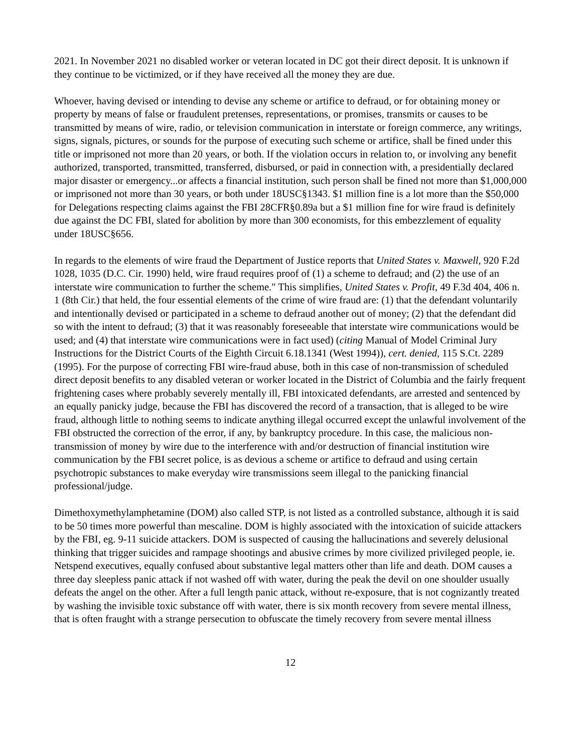2021. In November 2021 no disabled worker or veteran located in DC got their direct deposit. It is unknown if they continue to be victimized, or if they have received all the money they are due.
Whoever, having devised or intending to devise any scheme or artifice to defraud, or for obtaining money or property by means of false or fraudulent pretenses, representations, or promises, transmits or causes to be transmitted by means of wire, radio, or television communication in interstate or foreign commerce, any writings, signs, signals, pictures, or sounds for the purpose of executing such scheme or artifice, shall be fined under this title or imprisoned not more than 20 years, or both. If the violation occurs in relation to, or involving any benefit authorized, transported, transmitted, transferred, disbursed, or paid in connection with, a presidentially declared major disaster or emergency...or affects a financial institution, such person shall be fined not more than $1,000,000 or imprisoned not more than 30 years, or both under 18USC§1343. $1 million fine is a lot more than the $50,000 for Delegations respecting claims against the FBI 28CFR§0.89a but a $1 million fine for wire fraud is definitely due against the DC FBI, slated for abolition by more than 300 economists, for this embezzlement of equality under 18USC§656.
In regards to the elements of wire fraud the Department of Justice reports that United States v. Maxwell, 920 F.2d 1028, 1035 (D.C. Cir. 1990) held, wire fraud requires proof of (1) a scheme to defraud; and (2) the use of an interstate wire communication to further the scheme." This simplifies, United States v. Profit, 49 F.3d 404, 406 n. 1 (8th Cir.) that held, the four essential elements of the crime of wire fraud are: (1) that the defendant voluntarily and intentionally devised or participated in a scheme to defraud another out of money; (2) that the defendant did so with the intent to defraud; (3) that it was reasonably foreseeable that interstate wire communications would be used; and (4) that interstate wire communications were in fact used) (citing Manual of Model Criminal Jury Instructions for the District Courts of the Eighth Circuit 6.18.1341 (West 1994)), cert. denied, 115 S.Ct. 2289 (1995). For the purpose of correcting FBI wire-fraud abuse, both in this case of non-transmission of scheduled direct deposit benefits to any disabled veteran or worker located in the District of Columbia and the fairly frequent frightening cases where probably severely mentally ill, FBI intoxicated defendants, are arrested and sentenced by an equally panicky judge, because the FBI has discovered the record of a transaction, that is alleged to be wire fraud, although little to nothing seems to indicate anything illegal occurred except the unlawful involvement of the FBI obstructed the correction of the error, if any, by bankruptcy procedure. In this case, the malicious non-transmission of money by wire due to the interference with and/or destruction of financial institution wire communication by the FBI secret police, is as devious a scheme or artifice to defraud and using certain psychotropic substances to make everyday wire transmissions seem illegal to the panicking financial professional/judge.
Dimethoxymethylamphetamine (DOM) also called STP, is not listed as a controlled substance, although it is said to be 50 times more powerful than mescaline. DOM is highly associated with the intoxication of suicide attackers by the FBI, eg. 9-11 suicide attackers. DOM is suspected of causing the hallucinations and severely delusional thinking that trigger suicides and rampage shootings and abusive crimes by more civilized privileged people, ie. Netspend executives, equally confused about substantive legal matters other than life and death. DOM causes a three day sleepless panic attack if not washed off with water, during the peak the devil on one shoulder usually defeats the angel on the other. After a full length panic attack, without re-exposure, that is not cognizantly treated by washing the invisible toxic substance off with water, there is six month recovery from severe mental illness, that is often fraught with a strange persecution to obfuscate the timely recovery from severe mental illness
12